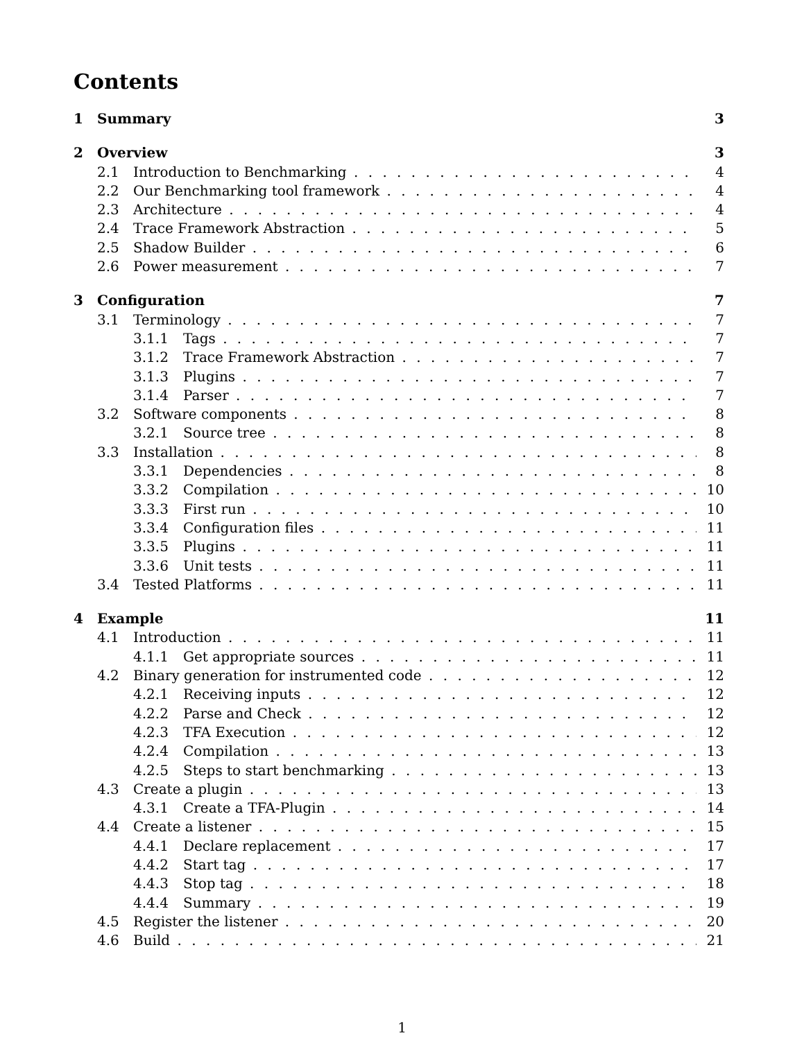Contents
1 Summary 3
2 Overview 3
2.1 Introduction to Benchmarking 4
2.2 Our Benchmarking tool framework 4
2.3 Architecture 4
2.4 Trace Framework Abstraction 5
2.5 Shadow Builder 6
2.6 Power measurement 7
3 Configuration 7
3.1 Terminology 7
3.1.1 Tags 7
3.1.2 Trace Framework Abstraction 7
3.1.3 Plugins 7
3.1.4 Parser 7
3.2 Software components 8
3.2.1 Source tree 8
3.3 Installation 8
3.3.1 Dependencies 8
3.3.2 Compilation 10
3.3.3 First run 10
3.3.4 Configuration files 11
3.3.5 Plugins 11
3.3.6 Unit tests 11
3.4 Tested Platforms 11
4 Example 11
4.1 Introduction 11
4.1.1 Get appropriate sources 11
4.2 Binary generation for instrumented code 12
4.2.1 Receiving inputs 12
4.2.2 Parse and Check 12
4.2.3 TFA Execution 12
4.2.4 Compilation 13
4.2.5 Steps to start benchmarking 13
4.3 Create a plugin 13
4.3.1 Create a TFA-Plugin 14
4.4 Create a listener 15
4.4.1 Declare replacement 17
4.4.2 Start tag 17
4.4.3 Stop tag 18
4.4.4 Summary 19
4.5 Register the listener 20
4.6 Build 21
1